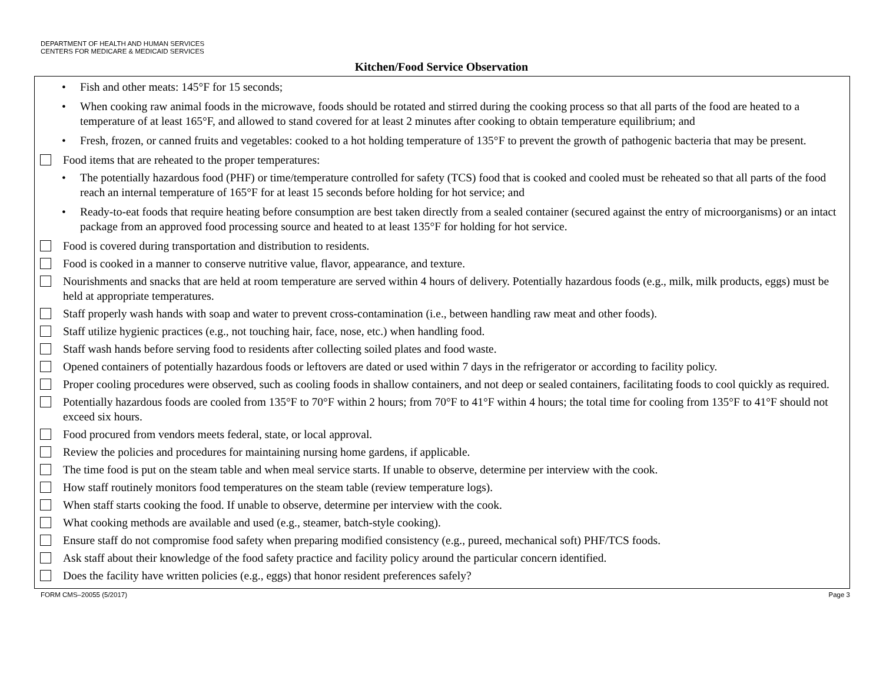DEPARTMENT OF HEALTH AND HUMAN SERVICES
CENTERS FOR MEDICARE & MEDICAID SERVICES
Kitchen/Food Service Observation
• Fish and other meats: 145°F for 15 seconds;
• When cooking raw animal foods in the microwave, foods should be rotated and stirred during the cooking process so that all parts of the food are heated to a temperature of at least 165°F, and allowed to stand covered for at least 2 minutes after cooking to obtain temperature equilibrium; and
• Fresh, frozen, or canned fruits and vegetables: cooked to a hot holding temperature of 135°F to prevent the growth of pathogenic bacteria that may be present.
Food items that are reheated to the proper temperatures:
• The potentially hazardous food (PHF) or time/temperature controlled for safety (TCS) food that is cooked and cooled must be reheated so that all parts of the food reach an internal temperature of 165°F for at least 15 seconds before holding for hot service; and
• Ready-to-eat foods that require heating before consumption are best taken directly from a sealed container (secured against the entry of microorganisms) or an intact package from an approved food processing source and heated to at least 135°F for holding for hot service.
Food is covered during transportation and distribution to residents.
Food is cooked in a manner to conserve nutritive value, flavor, appearance, and texture.
Nourishments and snacks that are held at room temperature are served within 4 hours of delivery. Potentially hazardous foods (e.g., milk, milk products, eggs) must be held at appropriate temperatures.
Staff properly wash hands with soap and water to prevent cross-contamination (i.e., between handling raw meat and other foods).
Staff utilize hygienic practices (e.g., not touching hair, face, nose, etc.) when handling food.
Staff wash hands before serving food to residents after collecting soiled plates and food waste.
Opened containers of potentially hazardous foods or leftovers are dated or used within 7 days in the refrigerator or according to facility policy.
Proper cooling procedures were observed, such as cooling foods in shallow containers, and not deep or sealed containers, facilitating foods to cool quickly as required.
Potentially hazardous foods are cooled from 135°F to 70°F within 2 hours; from 70°F to 41°F within 4 hours; the total time for cooling from 135°F to 41°F should not exceed six hours.
Food procured from vendors meets federal, state, or local approval.
Review the policies and procedures for maintaining nursing home gardens, if applicable.
The time food is put on the steam table and when meal service starts. If unable to observe, determine per interview with the cook.
How staff routinely monitors food temperatures on the steam table (review temperature logs).
When staff starts cooking the food. If unable to observe, determine per interview with the cook.
What cooking methods are available and used (e.g., steamer, batch-style cooking).
Ensure staff do not compromise food safety when preparing modified consistency (e.g., pureed, mechanical soft) PHF/TCS foods.
Ask staff about their knowledge of the food safety practice and facility policy around the particular concern identified.
Does the facility have written policies (e.g., eggs) that honor resident preferences safely?
FORM CMS–20055 (5/2017) Page 3